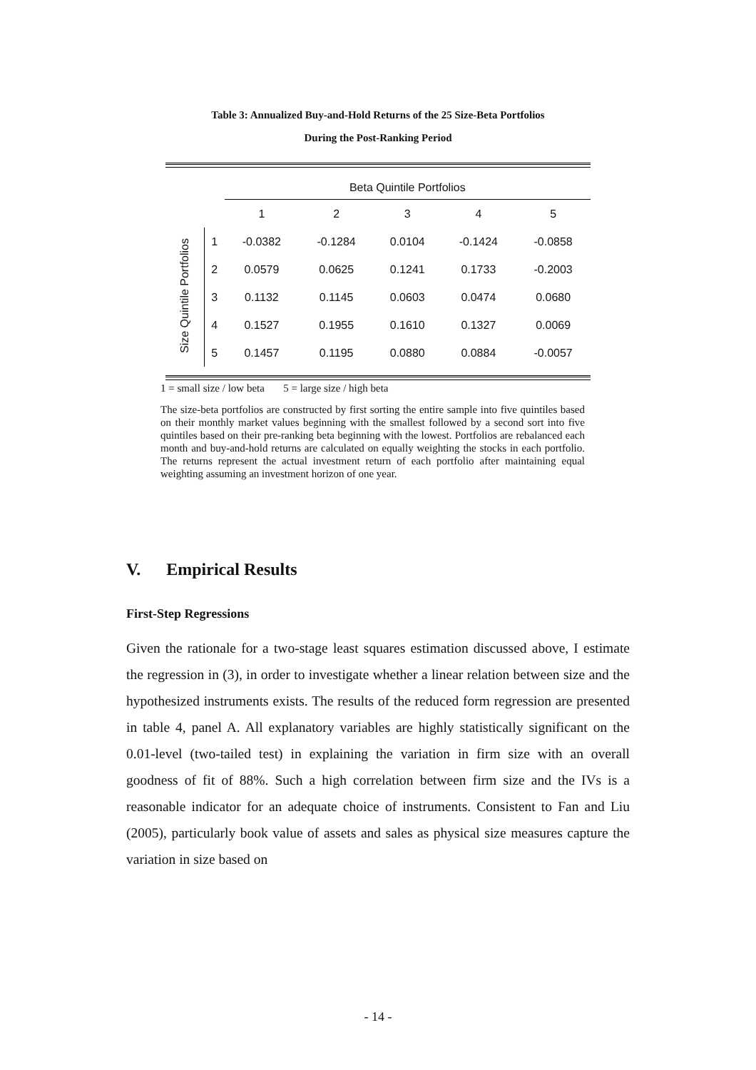Table 3: Annualized Buy-and-Hold Returns of the 25 Size-Beta Portfolios
During the Post-Ranking Period
| | | Beta Quintile Portfolios | | | | |
| --- | --- | --- | --- | --- | --- | --- |
| | | 1 | 2 | 3 | 4 | 5 |
| Size Quintile Portfolios | 1 | -0.0382 | -0.1284 | 0.0104 | -0.1424 | -0.0858 |
| | 2 | 0.0579 | 0.0625 | 0.1241 | 0.1733 | -0.2003 |
| | 3 | 0.1132 | 0.1145 | 0.0603 | 0.0474 | 0.0680 |
| | 4 | 0.1527 | 0.1955 | 0.1610 | 0.1327 | 0.0069 |
| | 5 | 0.1457 | 0.1195 | 0.0880 | 0.0884 | -0.0057 |
1 = small size / low beta 5 = large size / high beta
The size-beta portfolios are constructed by first sorting the entire sample into five quintiles based on their monthly market values beginning with the smallest followed by a second sort into five quintiles based on their pre-ranking beta beginning with the lowest. Portfolios are rebalanced each month and buy-and-hold returns are calculated on equally weighting the stocks in each portfolio. The returns represent the actual investment return of each portfolio after maintaining equal weighting assuming an investment horizon of one year.
V. Empirical Results
First-Step Regressions
Given the rationale for a two-stage least squares estimation discussed above, I estimate the regression in (3), in order to investigate whether a linear relation between size and the hypothesized instruments exists. The results of the reduced form regression are presented in table 4, panel A. All explanatory variables are highly statistically significant on the 0.01-level (two-tailed test) in explaining the variation in firm size with an overall goodness of fit of 88%. Such a high correlation between firm size and the IVs is a reasonable indicator for an adequate choice of instruments. Consistent to Fan and Liu (2005), particularly book value of assets and sales as physical size measures capture the variation in size based on
- 14 -